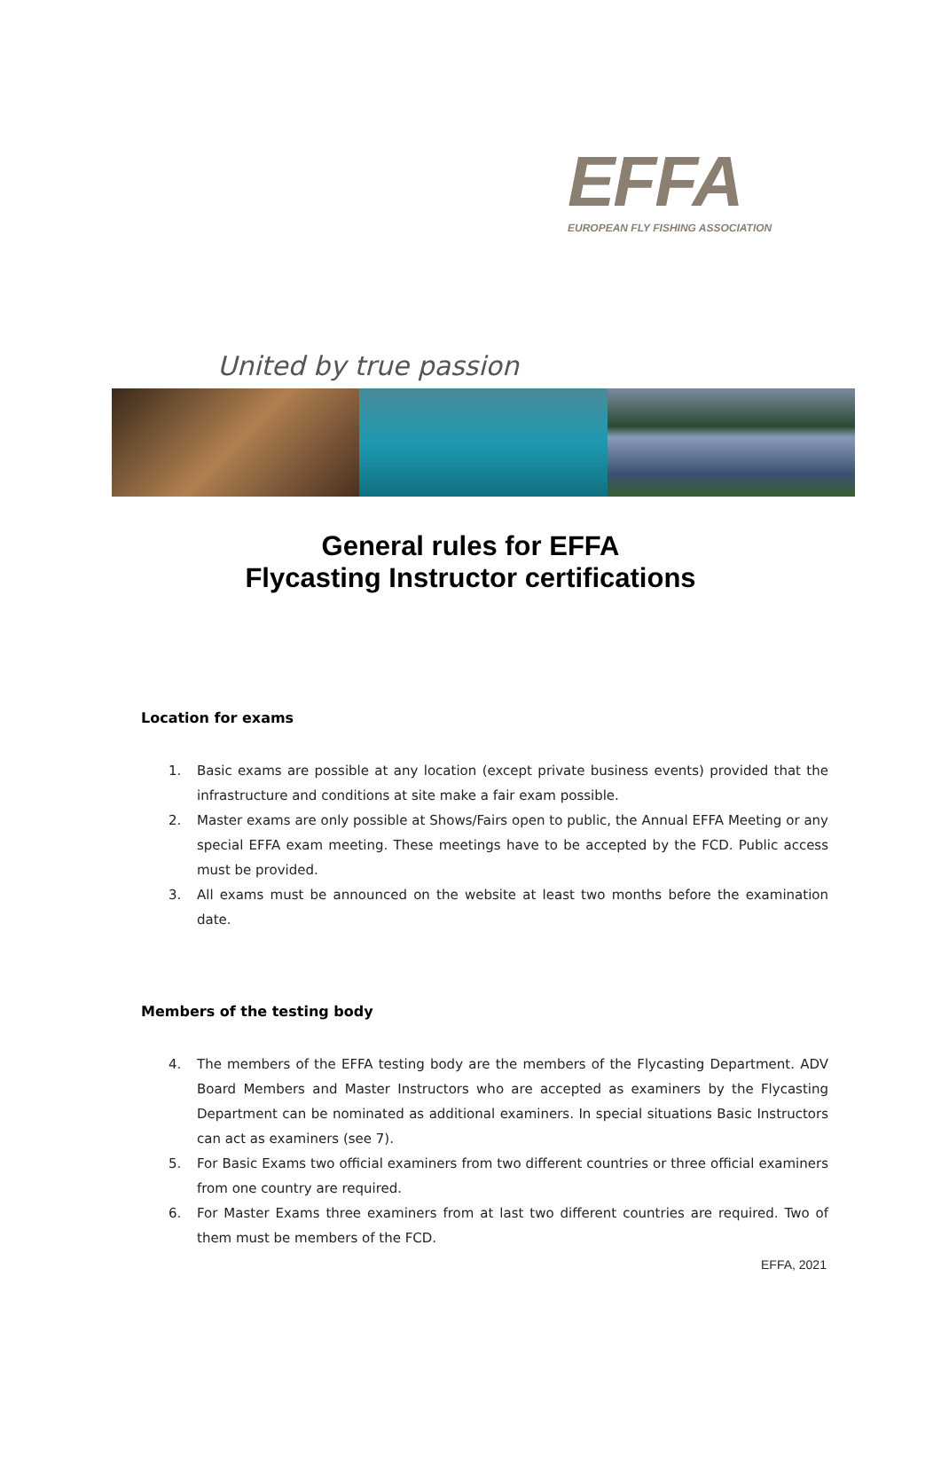EFFA
EUROPEAN FLY FISHING ASSOCIATION
United by true passion
General rules for EFFA
Flycasting Instructor certifications
Location for exams
1. Basic exams are possible at any location (except private business events) provided that the infrastructure and conditions at site make a fair exam possible.
2. Master exams are only possible at Shows/Fairs open to public, the Annual EFFA Meeting or any special EFFA exam meeting. These meetings have to be accepted by the FCD. Public access must be provided.
3. All exams must be announced on the website at least two months before the examination date.
Members of the testing body
4. The members of the EFFA testing body are the members of the Flycasting Department. ADV Board Members and Master Instructors who are accepted as examiners by the Flycasting Department can be nominated as additional examiners. In special situations Basic Instructors can act as examiners (see 7).
5. For Basic Exams two official examiners from two different countries or three official examiners from one country are required.
6. For Master Exams three examiners from at last two different countries are required. Two of them must be members of the FCD.
EFFA, 2021